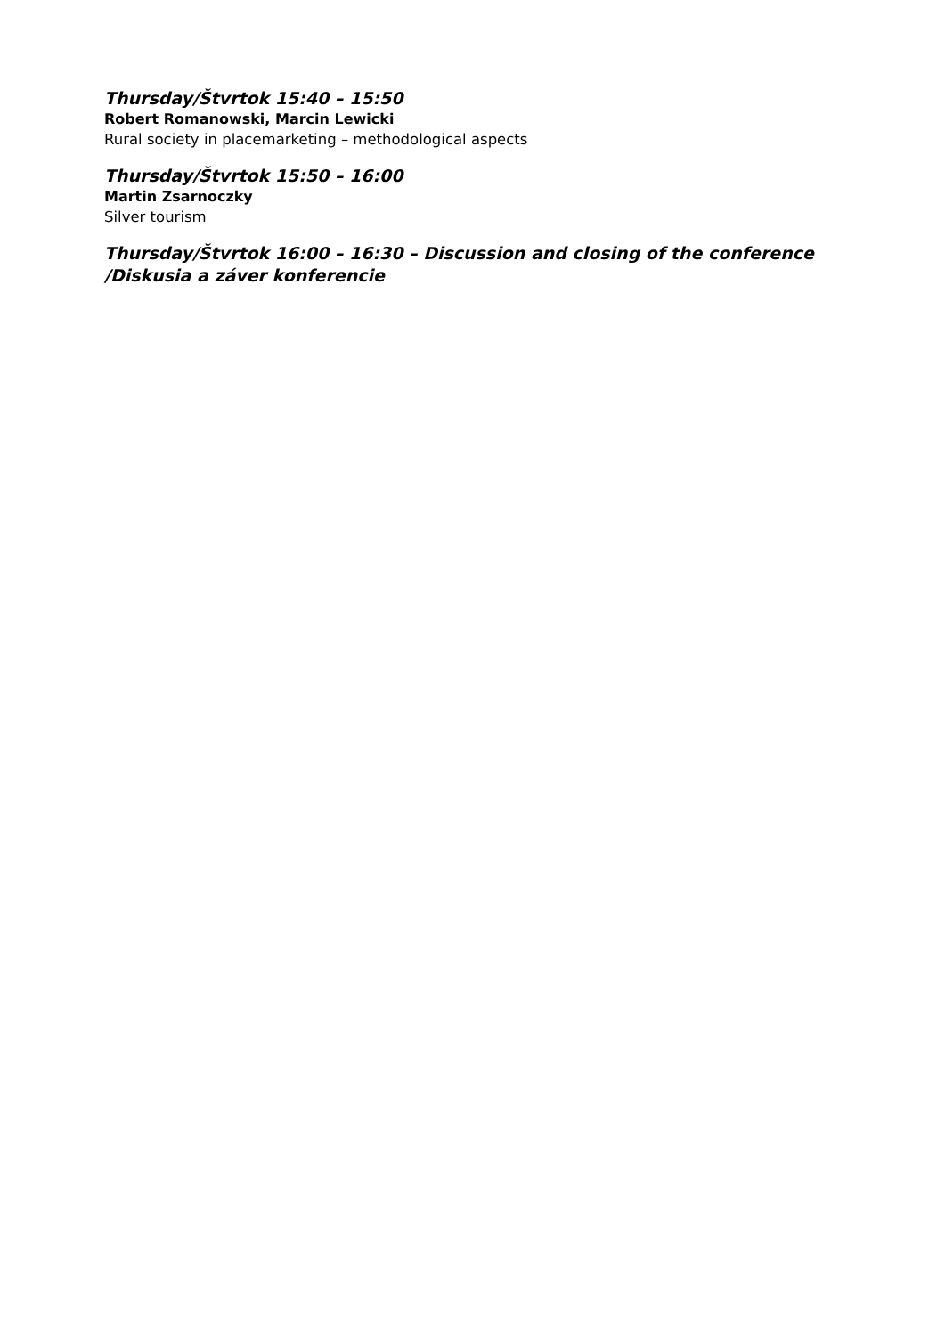Thursday/Štvrtok 15:40 – 15:50
Robert Romanowski, Marcin Lewicki
Rural society in placemarketing – methodological aspects
Thursday/Štvrtok 15:50 – 16:00
Martin Zsarnoczky
Silver tourism
Thursday/Štvrtok 16:00 – 16:30 – Discussion and closing of the conference /Diskusia a záver konferencie